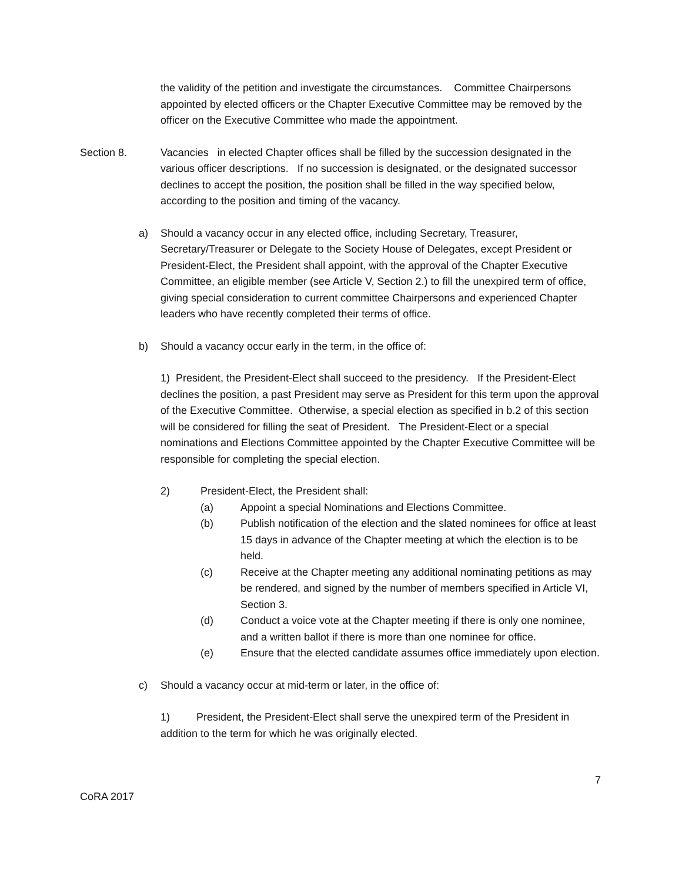the validity of the petition and investigate the circumstances. Committee Chairpersons appointed by elected officers or the Chapter Executive Committee may be removed by the officer on the Executive Committee who made the appointment.
Section 8. Vacancies in elected Chapter offices shall be filled by the succession designated in the various officer descriptions. If no succession is designated, or the designated successor declines to accept the position, the position shall be filled in the way specified below, according to the position and timing of the vacancy.
a) Should a vacancy occur in any elected office, including Secretary, Treasurer, Secretary/Treasurer or Delegate to the Society House of Delegates, except President or President-Elect, the President shall appoint, with the approval of the Chapter Executive Committee, an eligible member (see Article V, Section 2.) to fill the unexpired term of office, giving special consideration to current committee Chairpersons and experienced Chapter leaders who have recently completed their terms of office.
b) Should a vacancy occur early in the term, in the office of:
1) President, the President-Elect shall succeed to the presidency. If the President-Elect declines the position, a past President may serve as President for this term upon the approval of the Executive Committee. Otherwise, a special election as specified in b.2 of this section will be considered for filling the seat of President. The President-Elect or a special nominations and Elections Committee appointed by the Chapter Executive Committee will be responsible for completing the special election.
2) President-Elect, the President shall:
(a) Appoint a special Nominations and Elections Committee.
(b) Publish notification of the election and the slated nominees for office at least 15 days in advance of the Chapter meeting at which the election is to be held.
(c) Receive at the Chapter meeting any additional nominating petitions as may be rendered, and signed by the number of members specified in Article VI, Section 3.
(d) Conduct a voice vote at the Chapter meeting if there is only one nominee, and a written ballot if there is more than one nominee for office.
(e) Ensure that the elected candidate assumes office immediately upon election.
c) Should a vacancy occur at mid-term or later, in the office of:
1) President, the President-Elect shall serve the unexpired term of the President in addition to the term for which he was originally elected.
7
CoRA 2017